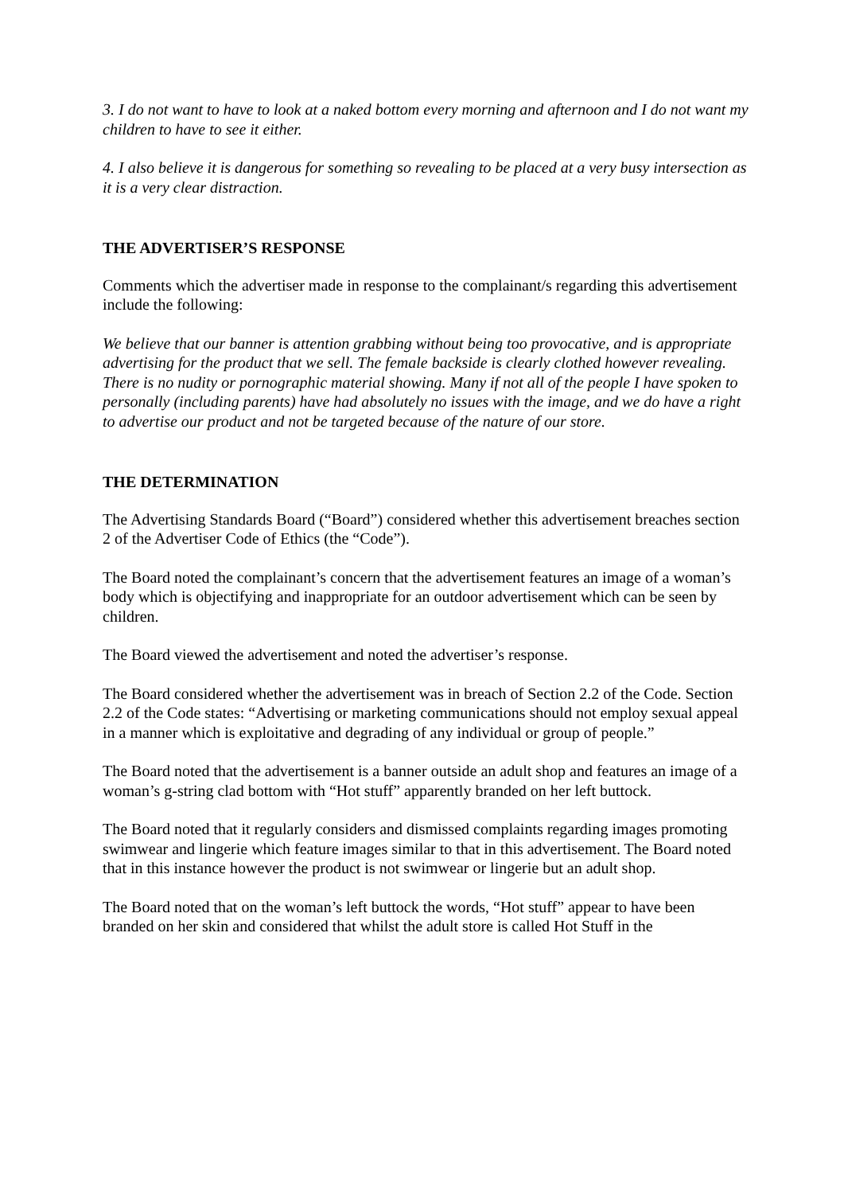3. I do not want to have to look at a naked bottom every morning and afternoon and I do not want my children to have to see it either.
4. I also believe it is dangerous for something so revealing to be placed at a very busy intersection as it is a very clear distraction.
THE ADVERTISER’S RESPONSE
Comments which the advertiser made in response to the complainant/s regarding this advertisement include the following:
We believe that our banner is attention grabbing without being too provocative, and is appropriate advertising for the product that we sell. The female backside is clearly clothed however revealing. There is no nudity or pornographic material showing. Many if not all of the people I have spoken to personally (including parents) have had absolutely no issues with the image, and we do have a right to advertise our product and not be targeted because of the nature of our store.
THE DETERMINATION
The Advertising Standards Board (“Board”) considered whether this advertisement breaches section 2 of the Advertiser Code of Ethics (the “Code”).
The Board noted the complainant’s concern that the advertisement features an image of a woman’s body which is objectifying and inappropriate for an outdoor advertisement which can be seen by children.
The Board viewed the advertisement and noted the advertiser’s response.
The Board considered whether the advertisement was in breach of Section 2.2 of the Code. Section 2.2 of the Code states: “Advertising or marketing communications should not employ sexual appeal in a manner which is exploitative and degrading of any individual or group of people.”
The Board noted that the advertisement is a banner outside an adult shop and features an image of a woman’s g-string clad bottom with “Hot stuff” apparently branded on her left buttock.
The Board noted that it regularly considers and dismissed complaints regarding images promoting swimwear and lingerie which feature images similar to that in this advertisement. The Board noted that in this instance however the product is not swimwear or lingerie but an adult shop.
The Board noted that on the woman’s left buttock the words, “Hot stuff” appear to have been branded on her skin and considered that whilst the adult store is called Hot Stuff in the